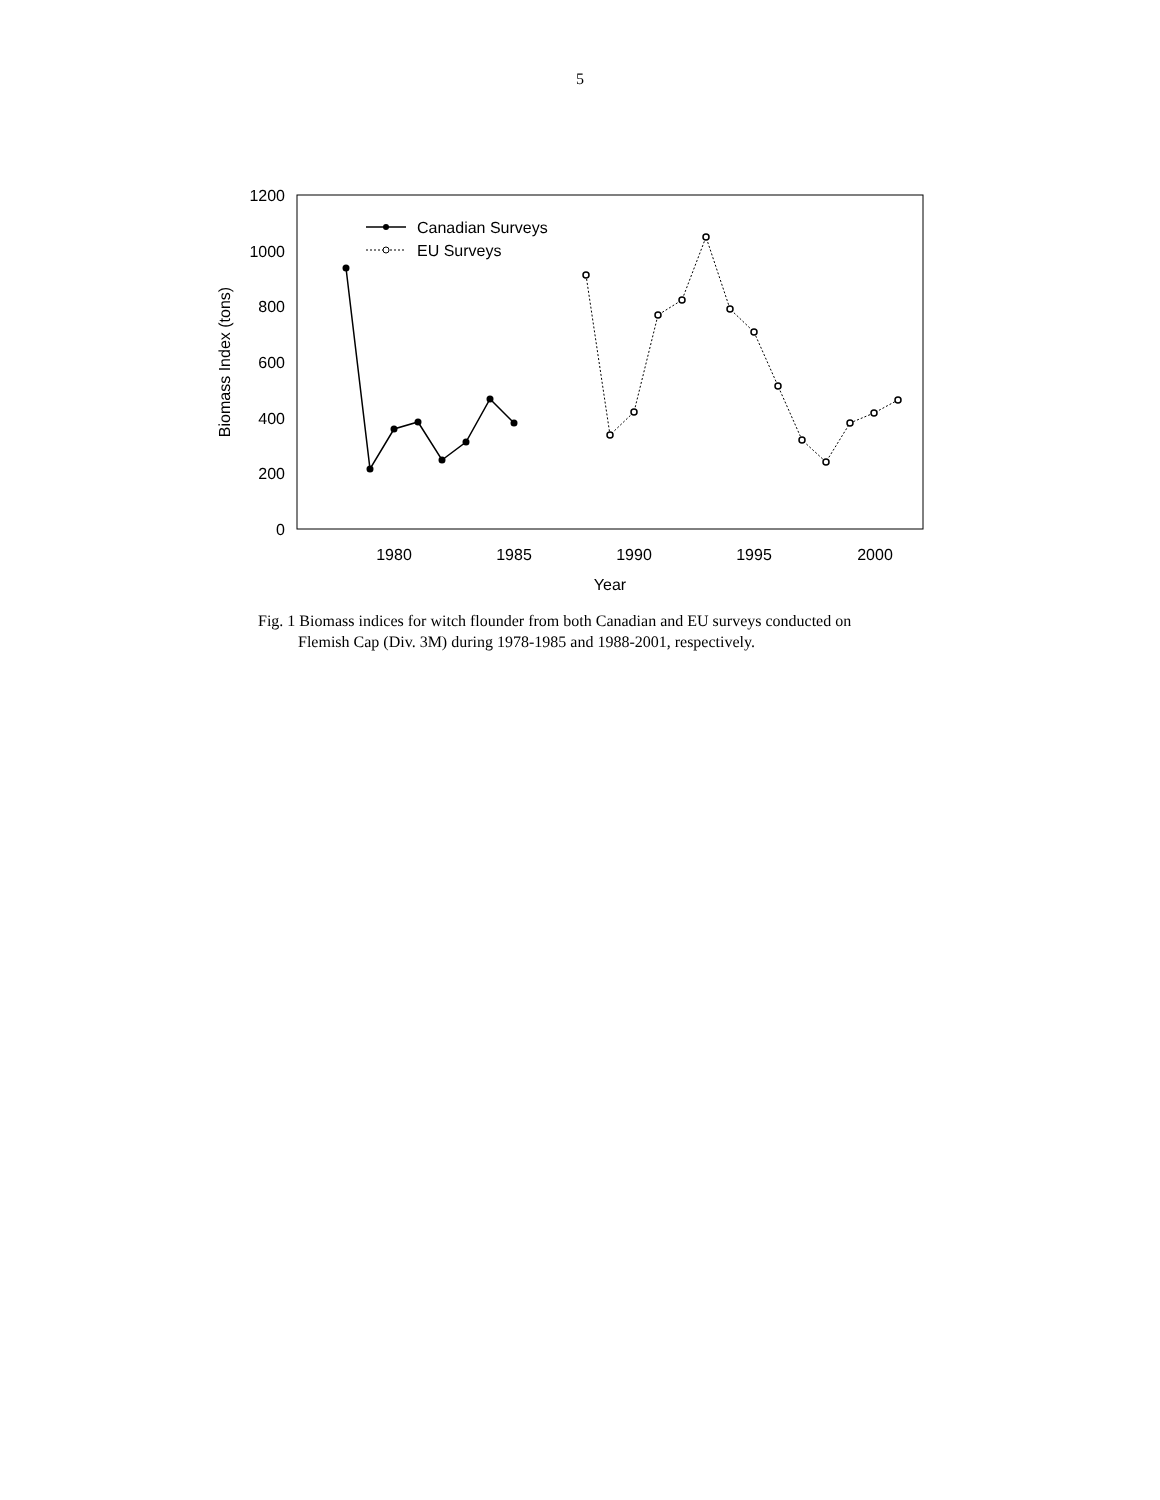5
1200
1000
800
600
400
200
0
1980
1985
1990
1995
2000
Year
Biomass Index (tons)
Canadian Surveys
EU Surveys
Fig. 1 Biomass indices for witch flounder from both Canadian and EU surveys conducted on
Flemish Cap (Div. 3M) during 1978-1985 and 1988-2001, respectively.